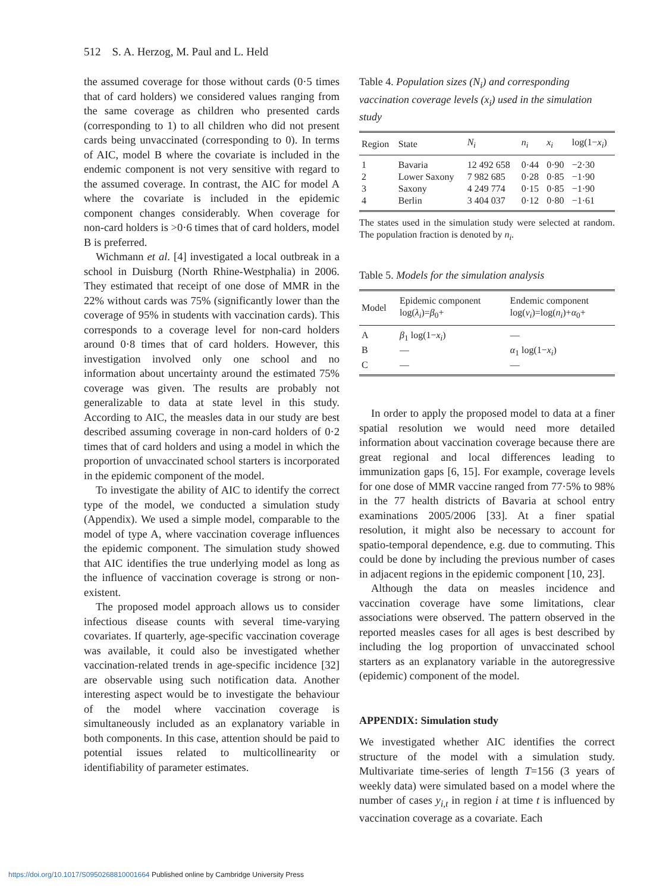512 S. A. Herzog, M. Paul and L. Held
the assumed coverage for those without cards (0·5 times that of card holders) we considered values ranging from the same coverage as children who presented cards (corresponding to 1) to all children who did not present cards being unvaccinated (corresponding to 0). In terms of AIC, model B where the covariate is included in the endemic component is not very sensitive with regard to the assumed coverage. In contrast, the AIC for model A where the covariate is included in the epidemic component changes considerably. When coverage for non-card holders is >0·6 times that of card holders, model B is preferred.
Wichmann et al. [4] investigated a local outbreak in a school in Duisburg (North Rhine-Westphalia) in 2006. They estimated that receipt of one dose of MMR in the 22% without cards was 75% (significantly lower than the coverage of 95% in students with vaccination cards). This corresponds to a coverage level for non-card holders around 0·8 times that of card holders. However, this investigation involved only one school and no information about uncertainty around the estimated 75% coverage was given. The results are probably not generalizable to data at state level in this study. According to AIC, the measles data in our study are best described assuming coverage in non-card holders of 0·2 times that of card holders and using a model in which the proportion of unvaccinated school starters is incorporated in the epidemic component of the model.
To investigate the ability of AIC to identify the correct type of the model, we conducted a simulation study (Appendix). We used a simple model, comparable to the model of type A, where vaccination coverage influences the epidemic component. The simulation study showed that AIC identifies the true underlying model as long as the influence of vaccination coverage is strong or non-existent.
The proposed model approach allows us to consider infectious disease counts with several time-varying covariates. If quarterly, age-specific vaccination coverage was available, it could also be investigated whether vaccination-related trends in age-specific incidence [32] are observable using such notification data. Another interesting aspect would be to investigate the behaviour of the model where vaccination coverage is simultaneously included as an explanatory variable in both components. In this case, attention should be paid to potential issues related to multicollinearity or identifiability of parameter estimates.
Table 4. Population sizes (N<sub>i</sub>) and corresponding vaccination coverage levels (x<sub>i</sub>) used in the simulation study
| Region | State | N<sub>i</sub> | n<sub>i</sub> | x<sub>i</sub> | log(1− x<sub>i</sub> ) |
| --- | --- | --- | --- | --- | --- |
| 1 | Bavaria | 12 492 658 | 0·44 | 0·90 | −2·30 |
| 2 | Lower Saxony | 7 982 685 | 0·28 | 0·85 | −1·90 |
| 3 | Saxony | 4 249 774 | 0·15 | 0·85 | −1·90 |
| 4 | Berlin | 3 404 037 | 0·12 | 0·80 | −1·61 |
The states used in the simulation study were selected at random. The population fraction is denoted by n<sub>i</sub>.
Table 5. Models for the simulation analysis
| Model | Epidemic component log( λ<sub>i</sub> )= β<sub>0</sub>+ | Endemic component log( ν<sub>i</sub> )=log( n<sub>i</sub> )+ α<sub>0</sub>+ |
| --- | --- | --- |
| A | β<sub>1</sub> log(1− x<sub>i</sub> ) | — |
| B | — | α<sub>1</sub> log(1− x<sub>i</sub> ) |
| C | — | — |
In order to apply the proposed model to data at a finer spatial resolution we would need more detailed information about vaccination coverage because there are great regional and local differences leading to immunization gaps [6, 15]. For example, coverage levels for one dose of MMR vaccine ranged from 77·5% to 98% in the 77 health districts of Bavaria at school entry examinations 2005/2006 [33]. At a finer spatial resolution, it might also be necessary to account for spatio-temporal dependence, e.g. due to commuting. This could be done by including the previous number of cases in adjacent regions in the epidemic component [10, 23].
Although the data on measles incidence and vaccination coverage have some limitations, clear associations were observed. The pattern observed in the reported measles cases for all ages is best described by including the log proportion of unvaccinated school starters as an explanatory variable in the autoregressive (epidemic) component of the model.
APPENDIX: Simulation study
We investigated whether AIC identifies the correct structure of the model with a simulation study. Multivariate time-series of length T=156 (3 years of weekly data) were simulated based on a model where the number of cases y<sub>i,t</sub> in region i at time t is influenced by vaccination coverage as a covariate. Each
https://doi.org/10.1017/S0950268810001664 Published online by Cambridge University Press